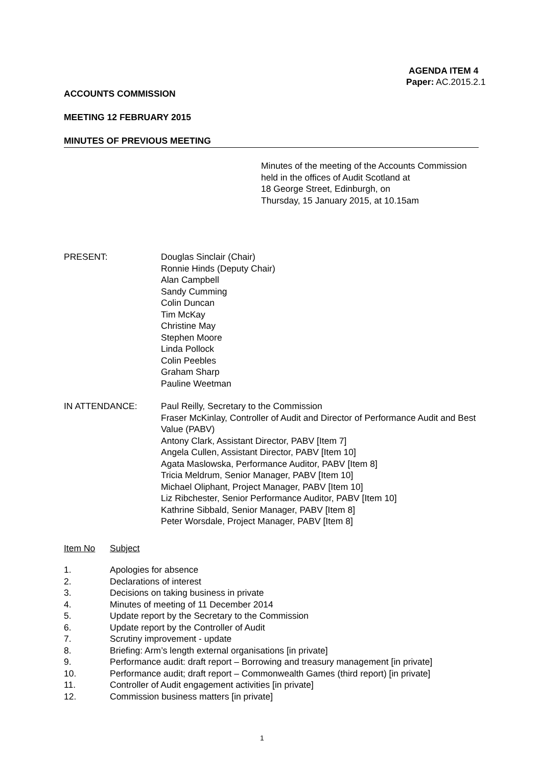AGENDA ITEM 4
Paper: AC.2015.2.1
ACCOUNTS COMMISSION
MEETING 12 FEBRUARY 2015
MINUTES OF PREVIOUS MEETING
Minutes of the meeting of the Accounts Commission
held in the offices of Audit Scotland at
18 George Street, Edinburgh, on
Thursday, 15 January 2015, at 10.15am
PRESENT: Douglas Sinclair (Chair)
Ronnie Hinds (Deputy Chair)
Alan Campbell
Sandy Cumming
Colin Duncan
Tim McKay
Christine May
Stephen Moore
Linda Pollock
Colin Peebles
Graham Sharp
Pauline Weetman
IN ATTENDANCE: Paul Reilly, Secretary to the Commission
Fraser McKinlay, Controller of Audit and Director of Performance Audit and Best Value (PABV)
Antony Clark, Assistant Director, PABV [Item 7]
Angela Cullen, Assistant Director, PABV [Item 10]
Agata Maslowska, Performance Auditor, PABV [Item 8]
Tricia Meldrum, Senior Manager, PABV [Item 10]
Michael Oliphant, Project Manager, PABV [Item 10]
Liz Ribchester, Senior Performance Auditor, PABV [Item 10]
Kathrine Sibbald, Senior Manager, PABV [Item 8]
Peter Worsdale, Project Manager, PABV [Item 8]
Item No Subject
1. Apologies for absence
2. Declarations of interest
3. Decisions on taking business in private
4. Minutes of meeting of 11 December 2014
5. Update report by the Secretary to the Commission
6. Update report by the Controller of Audit
7. Scrutiny improvement - update
8. Briefing: Arm’s length external organisations [in private]
9. Performance audit: draft report – Borrowing and treasury management [in private]
10. Performance audit; draft report – Commonwealth Games (third report) [in private]
11. Controller of Audit engagement activities [in private]
12. Commission business matters [in private]
1